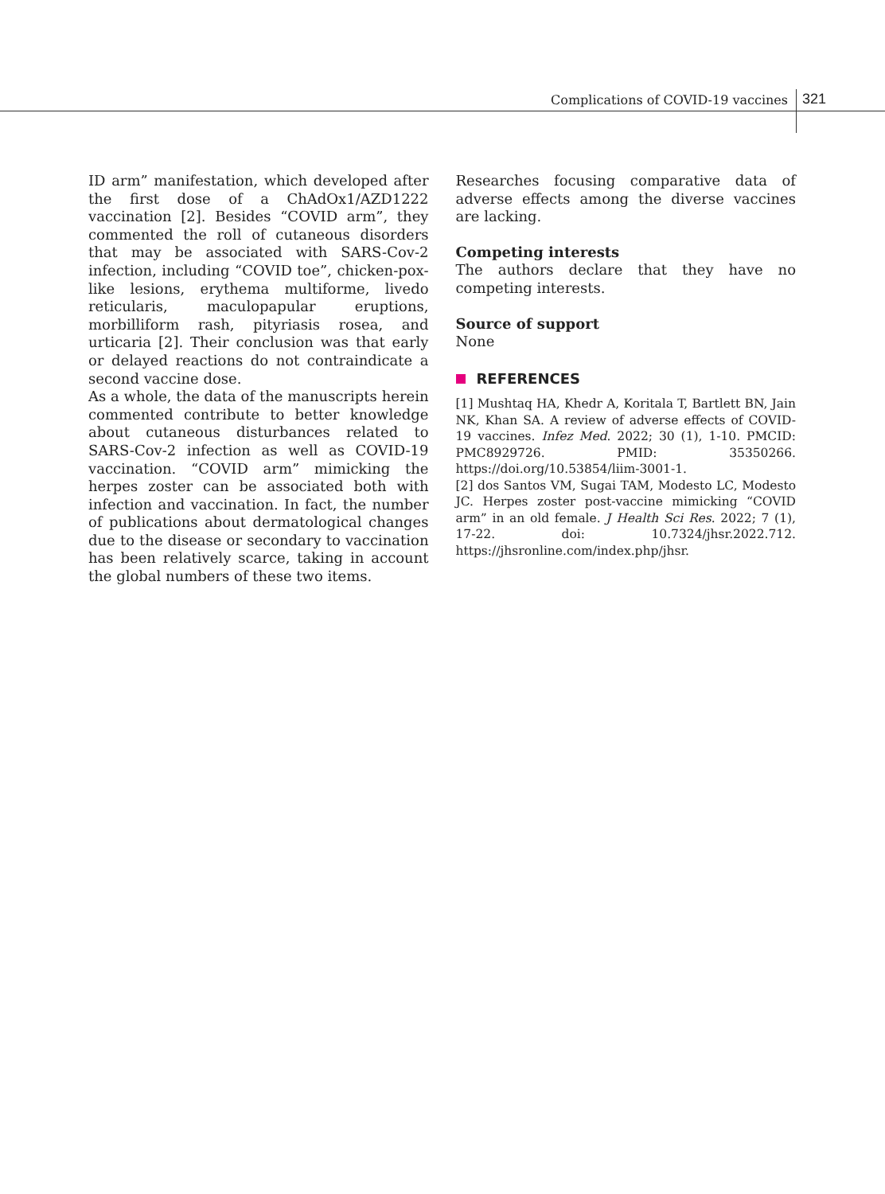Complications of COVID-19 vaccines 321
ID arm” manifestation, which developed after the first dose of a ChAdOx1/AZD1222 vaccination [2]. Besides “COVID arm”, they commented the roll of cutaneous disorders that may be associated with SARS-Cov-2 infection, including “COVID toe”, chicken-pox-like lesions, erythema multiforme, livedo reticularis, maculopapular eruptions, morbilliform rash, pityriasis rosea, and urticaria [2]. Their conclusion was that early or delayed reactions do not contraindicate a second vaccine dose.
As a whole, the data of the manuscripts herein commented contribute to better knowledge about cutaneous disturbances related to SARS-Cov-2 infection as well as COVID-19 vaccination. “COVID arm” mimicking the herpes zoster can be associated both with infection and vaccination. In fact, the number of publications about dermatological changes due to the disease or secondary to vaccination has been relatively scarce, taking in account the global numbers of these two items.
Researches focusing comparative data of adverse effects among the diverse vaccines are lacking.
Competing interests
The authors declare that they have no competing interests.
Source of support
None
REFERENCES
[1] Mushtaq HA, Khedr A, Koritala T, Bartlett BN, Jain NK, Khan SA. A review of adverse effects of COVID-19 vaccines. Infez Med. 2022; 30 (1), 1-10. PMCID: PMC8929726. PMID: 35350266. https://doi.org/10.53854/liim-3001-1.
[2] dos Santos VM, Sugai TAM, Modesto LC, Modesto JC. Herpes zoster post-vaccine mimicking “COVID arm” in an old female. J Health Sci Res. 2022; 7 (1), 17-22. doi: 10.7324/jhsr.2022.712. https://jhsronline.com/index.php/jhsr.